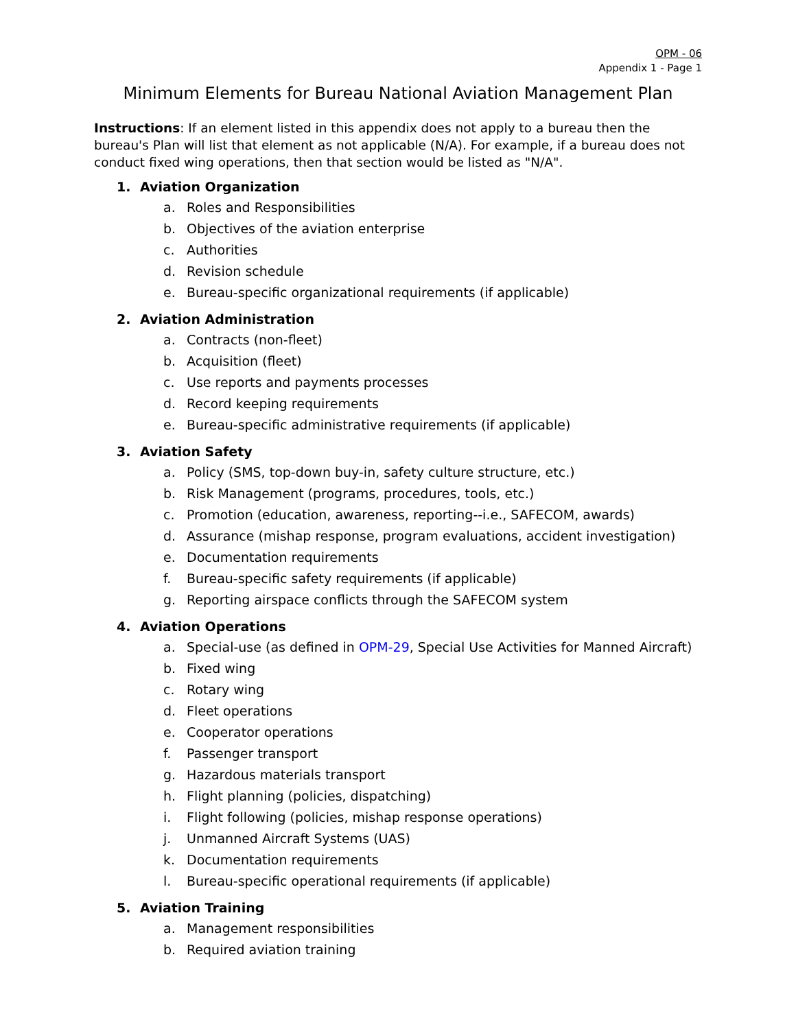OPM - 06
Appendix 1 - Page 1
Minimum Elements for Bureau National Aviation Management Plan
Instructions: If an element listed in this appendix does not apply to a bureau then the bureau's Plan will list that element as not applicable (N/A). For example, if a bureau does not conduct fixed wing operations, then that section would be listed as "N/A".
1. Aviation Organization
a. Roles and Responsibilities
b. Objectives of the aviation enterprise
c. Authorities
d. Revision schedule
e. Bureau-specific organizational requirements (if applicable)
2. Aviation Administration
a. Contracts (non-fleet)
b. Acquisition (fleet)
c. Use reports and payments processes
d. Record keeping requirements
e. Bureau-specific administrative requirements (if applicable)
3. Aviation Safety
a. Policy (SMS, top-down buy-in, safety culture structure, etc.)
b. Risk Management (programs, procedures, tools, etc.)
c. Promotion (education, awareness, reporting--i.e., SAFECOM, awards)
d. Assurance (mishap response, program evaluations, accident investigation)
e. Documentation requirements
f. Bureau-specific safety requirements (if applicable)
g. Reporting airspace conflicts through the SAFECOM system
4. Aviation Operations
a. Special-use (as defined in OPM-29, Special Use Activities for Manned Aircraft)
b. Fixed wing
c. Rotary wing
d. Fleet operations
e. Cooperator operations
f. Passenger transport
g. Hazardous materials transport
h. Flight planning (policies, dispatching)
i. Flight following (policies, mishap response operations)
j. Unmanned Aircraft Systems (UAS)
k. Documentation requirements
l. Bureau-specific operational requirements (if applicable)
5. Aviation Training
a. Management responsibilities
b. Required aviation training